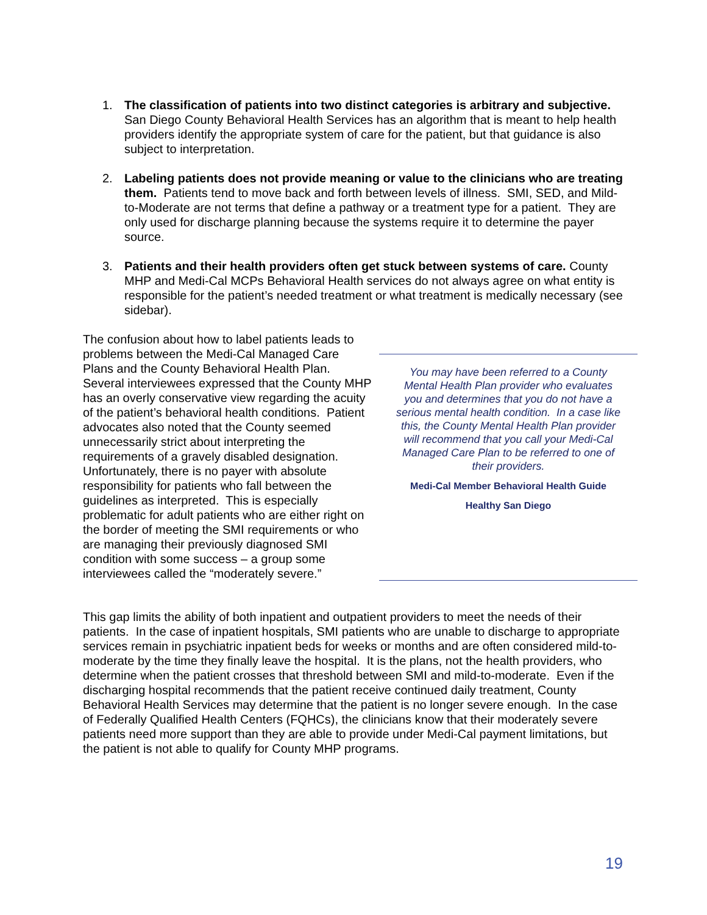1. The classification of patients into two distinct categories is arbitrary and subjective. San Diego County Behavioral Health Services has an algorithm that is meant to help health providers identify the appropriate system of care for the patient, but that guidance is also subject to interpretation.
2. Labeling patients does not provide meaning or value to the clinicians who are treating them. Patients tend to move back and forth between levels of illness. SMI, SED, and Mild-to-Moderate are not terms that define a pathway or a treatment type for a patient. They are only used for discharge planning because the systems require it to determine the payer source.
3. Patients and their health providers often get stuck between systems of care. County MHP and Medi-Cal MCPs Behavioral Health services do not always agree on what entity is responsible for the patient’s needed treatment or what treatment is medically necessary (see sidebar).
The confusion about how to label patients leads to problems between the Medi-Cal Managed Care Plans and the County Behavioral Health Plan. Several interviewees expressed that the County MHP has an overly conservative view regarding the acuity of the patient’s behavioral health conditions. Patient advocates also noted that the County seemed unnecessarily strict about interpreting the requirements of a gravely disabled designation. Unfortunately, there is no payer with absolute responsibility for patients who fall between the guidelines as interpreted. This is especially problematic for adult patients who are either right on the border of meeting the SMI requirements or who are managing their previously diagnosed SMI condition with some success – a group some interviewees called the “moderately severe.”
You may have been referred to a County Mental Health Plan provider who evaluates you and determines that you do not have a serious mental health condition. In a case like this, the County Mental Health Plan provider will recommend that you call your Medi-Cal Managed Care Plan to be referred to one of their providers.
Medi-Cal Member Behavioral Health Guide
Healthy San Diego
This gap limits the ability of both inpatient and outpatient providers to meet the needs of their patients. In the case of inpatient hospitals, SMI patients who are unable to discharge to appropriate services remain in psychiatric inpatient beds for weeks or months and are often considered mild-to-moderate by the time they finally leave the hospital. It is the plans, not the health providers, who determine when the patient crosses that threshold between SMI and mild-to-moderate. Even if the discharging hospital recommends that the patient receive continued daily treatment, County Behavioral Health Services may determine that the patient is no longer severe enough. In the case of Federally Qualified Health Centers (FQHCs), the clinicians know that their moderately severe patients need more support than they are able to provide under Medi-Cal payment limitations, but the patient is not able to qualify for County MHP programs.
19